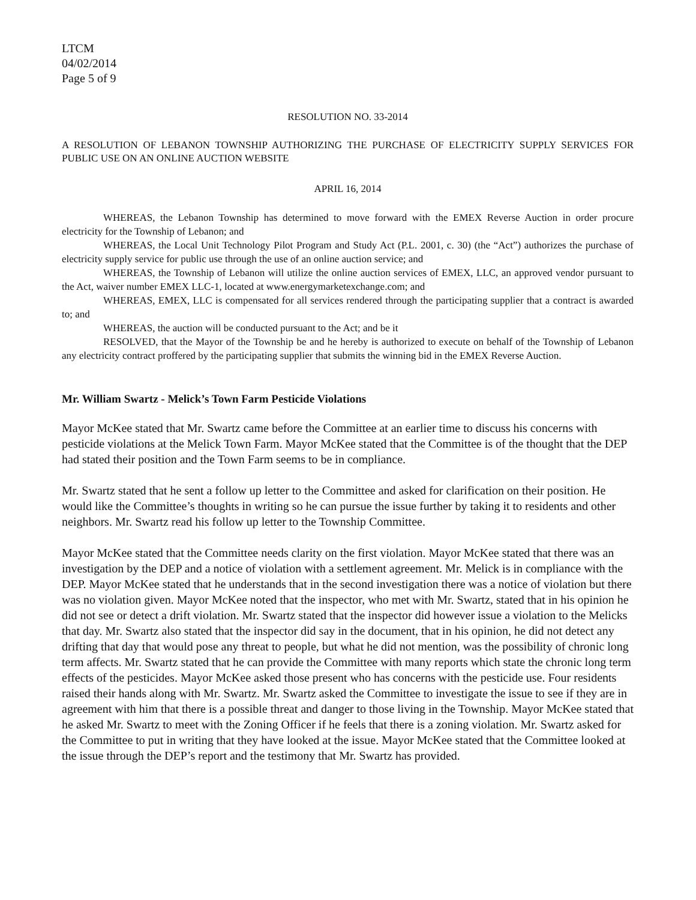LTCM
04/02/2014
Page 5 of 9
RESOLUTION NO. 33-2014
A RESOLUTION OF LEBANON TOWNSHIP AUTHORIZING THE PURCHASE OF ELECTRICITY SUPPLY SERVICES FOR PUBLIC USE ON AN ONLINE AUCTION WEBSITE
APRIL 16, 2014
WHEREAS, the Lebanon Township has determined to move forward with the EMEX Reverse Auction in order procure electricity for the Township of Lebanon; and
WHEREAS, the Local Unit Technology Pilot Program and Study Act (P.L. 2001, c. 30) (the “Act”) authorizes the purchase of electricity supply service for public use through the use of an online auction service; and
WHEREAS, the Township of Lebanon will utilize the online auction services of EMEX, LLC, an approved vendor pursuant to the Act, waiver number EMEX LLC-1, located at www.energymarketexchange.com; and
WHEREAS, EMEX, LLC is compensated for all services rendered through the participating supplier that a contract is awarded to; and
WHEREAS, the auction will be conducted pursuant to the Act; and be it
RESOLVED, that the Mayor of the Township be and he hereby is authorized to execute on behalf of the Township of Lebanon any electricity contract proffered by the participating supplier that submits the winning bid in the EMEX Reverse Auction.
Mr. William Swartz - Melick’s Town Farm Pesticide Violations
Mayor McKee stated that Mr. Swartz came before the Committee at an earlier time to discuss his concerns with pesticide violations at the Melick Town Farm. Mayor McKee stated that the Committee is of the thought that the DEP had stated their position and the Town Farm seems to be in compliance.
Mr. Swartz stated that he sent a follow up letter to the Committee and asked for clarification on their position. He would like the Committee’s thoughts in writing so he can pursue the issue further by taking it to residents and other neighbors. Mr. Swartz read his follow up letter to the Township Committee.
Mayor McKee stated that the Committee needs clarity on the first violation. Mayor McKee stated that there was an investigation by the DEP and a notice of violation with a settlement agreement. Mr. Melick is in compliance with the DEP. Mayor McKee stated that he understands that in the second investigation there was a notice of violation but there was no violation given. Mayor McKee noted that the inspector, who met with Mr. Swartz, stated that in his opinion he did not see or detect a drift violation. Mr. Swartz stated that the inspector did however issue a violation to the Melicks that day. Mr. Swartz also stated that the inspector did say in the document, that in his opinion, he did not detect any drifting that day that would pose any threat to people, but what he did not mention, was the possibility of chronic long term affects. Mr. Swartz stated that he can provide the Committee with many reports which state the chronic long term effects of the pesticides. Mayor McKee asked those present who has concerns with the pesticide use. Four residents raised their hands along with Mr. Swartz. Mr. Swartz asked the Committee to investigate the issue to see if they are in agreement with him that there is a possible threat and danger to those living in the Township. Mayor McKee stated that he asked Mr. Swartz to meet with the Zoning Officer if he feels that there is a zoning violation. Mr. Swartz asked for the Committee to put in writing that they have looked at the issue. Mayor McKee stated that the Committee looked at the issue through the DEP’s report and the testimony that Mr. Swartz has provided.